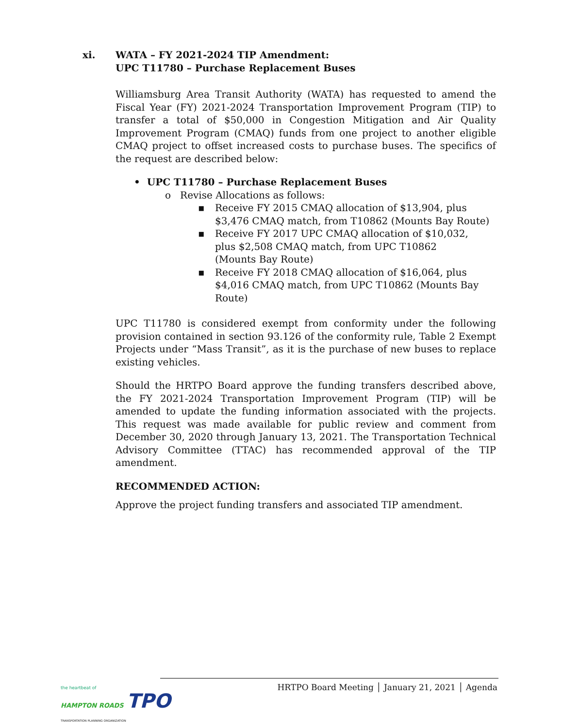xi. WATA – FY 2021-2024 TIP Amendment:
UPC T11780 – Purchase Replacement Buses
Williamsburg Area Transit Authority (WATA) has requested to amend the Fiscal Year (FY) 2021-2024 Transportation Improvement Program (TIP) to transfer a total of $50,000 in Congestion Mitigation and Air Quality Improvement Program (CMAQ) funds from one project to another eligible CMAQ project to offset increased costs to purchase buses. The specifics of the request are described below:
• UPC T11780 – Purchase Replacement Buses
o Revise Allocations as follows:
▪ Receive FY 2015 CMAQ allocation of $13,904, plus $3,476 CMAQ match, from T10862 (Mounts Bay Route)
▪ Receive FY 2017 UPC CMAQ allocation of $10,032, plus $2,508 CMAQ match, from UPC T10862 (Mounts Bay Route)
▪ Receive FY 2018 CMAQ allocation of $16,064, plus $4,016 CMAQ match, from UPC T10862 (Mounts Bay Route)
UPC T11780 is considered exempt from conformity under the following provision contained in section 93.126 of the conformity rule, Table 2 Exempt Projects under “Mass Transit”, as it is the purchase of new buses to replace existing vehicles.
Should the HRTPO Board approve the funding transfers described above, the FY 2021-2024 Transportation Improvement Program (TIP) will be amended to update the funding information associated with the projects. This request was made available for public review and comment from December 30, 2020 through January 13, 2021. The Transportation Technical Advisory Committee (TTAC) has recommended approval of the TIP amendment.
RECOMMENDED ACTION:
Approve the project funding transfers and associated TIP amendment.
the heartbeat of
HAMPTON ROADS TPO
TRANSPORTATION PLANNING ORGANIZATION
HRTPO Board Meeting │ January 21, 2021 │ Agenda